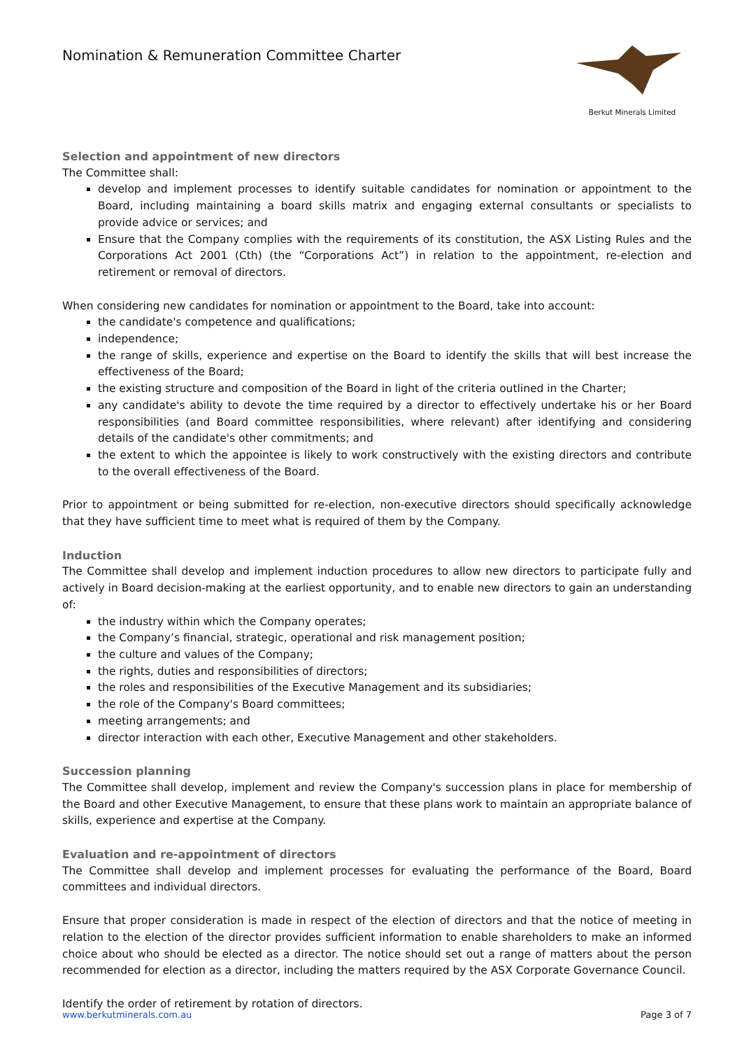Nomination & Remuneration Committee Charter
Berkut Minerals Limited
Selection and appointment of new directors
The Committee shall:
develop and implement processes to identify suitable candidates for nomination or appointment to the Board, including maintaining a board skills matrix and engaging external consultants or specialists to provide advice or services; and
Ensure that the Company complies with the requirements of its constitution, the ASX Listing Rules and the Corporations Act 2001 (Cth) (the “Corporations Act”) in relation to the appointment, re-election and retirement or removal of directors.
When considering new candidates for nomination or appointment to the Board, take into account:
the candidate's competence and qualifications;
independence;
the range of skills, experience and expertise on the Board to identify the skills that will best increase the effectiveness of the Board;
the existing structure and composition of the Board in light of the criteria outlined in the Charter;
any candidate's ability to devote the time required by a director to effectively undertake his or her Board responsibilities (and Board committee responsibilities, where relevant) after identifying and considering details of the candidate's other commitments; and
the extent to which the appointee is likely to work constructively with the existing directors and contribute to the overall effectiveness of the Board.
Prior to appointment or being submitted for re-election, non-executive directors should specifically acknowledge that they have sufficient time to meet what is required of them by the Company.
Induction
The Committee shall develop and implement induction procedures to allow new directors to participate fully and actively in Board decision-making at the earliest opportunity, and to enable new directors to gain an understanding of:
the industry within which the Company operates;
the Company’s financial, strategic, operational and risk management position;
the culture and values of the Company;
the rights, duties and responsibilities of directors;
the roles and responsibilities of the Executive Management and its subsidiaries;
the role of the Company's Board committees;
meeting arrangements; and
director interaction with each other, Executive Management and other stakeholders.
Succession planning
The Committee shall develop, implement and review the Company's succession plans in place for membership of the Board and other Executive Management, to ensure that these plans work to maintain an appropriate balance of skills, experience and expertise at the Company.
Evaluation and re-appointment of directors
The Committee shall develop and implement processes for evaluating the performance of the Board, Board committees and individual directors.
Ensure that proper consideration is made in respect of the election of directors and that the notice of meeting in relation to the election of the director provides sufficient information to enable shareholders to make an informed choice about who should be elected as a director. The notice should set out a range of matters about the person recommended for election as a director, including the matters required by the ASX Corporate Governance Council.
Identify the order of retirement by rotation of directors.
www.berkutminerals.com.au Page 3 of 7